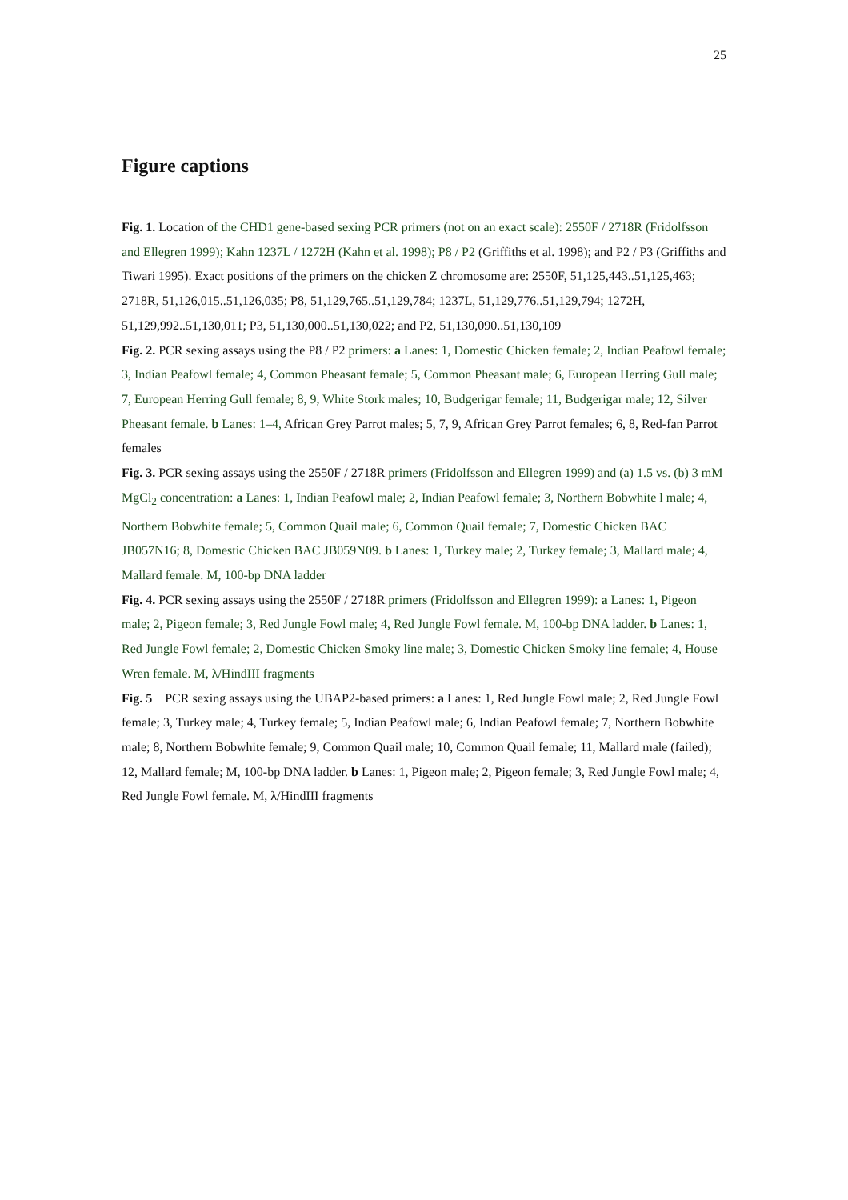25
Figure captions
Fig. 1. Location of the CHD1 gene-based sexing PCR primers (not on an exact scale): 2550F / 2718R (Fridolfsson and Ellegren 1999); Kahn 1237L / 1272H (Kahn et al. 1998); P8 / P2 (Griffiths et al. 1998); and P2 / P3 (Griffiths and Tiwari 1995). Exact positions of the primers on the chicken Z chromosome are: 2550F, 51,125,443..51,125,463; 2718R, 51,126,015..51,126,035; P8, 51,129,765..51,129,784; 1237L, 51,129,776..51,129,794; 1272H, 51,129,992..51,130,011; P3, 51,130,000..51,130,022; and P2, 51,130,090..51,130,109
Fig. 2. PCR sexing assays using the P8 / P2 primers: a Lanes: 1, Domestic Chicken female; 2, Indian Peafowl female; 3, Indian Peafowl female; 4, Common Pheasant female; 5, Common Pheasant male; 6, European Herring Gull male; 7, European Herring Gull female; 8, 9, White Stork males; 10, Budgerigar female; 11, Budgerigar male; 12, Silver Pheasant female. b Lanes: 1–4, African Grey Parrot males; 5, 7, 9, African Grey Parrot females; 6, 8, Red-fan Parrot females
Fig. 3. PCR sexing assays using the 2550F / 2718R primers (Fridolfsson and Ellegren 1999) and (a) 1.5 vs. (b) 3 mM MgCl<sub>2</sub> concentration: a Lanes: 1, Indian Peafowl male; 2, Indian Peafowl female; 3, Northern Bobwhite l male; 4, Northern Bobwhite female; 5, Common Quail male; 6, Common Quail female; 7, Domestic Chicken BAC JB057N16; 8, Domestic Chicken BAC JB059N09. b Lanes: 1, Turkey male; 2, Turkey female; 3, Mallard male; 4, Mallard female. M, 100-bp DNA ladder
Fig. 4. PCR sexing assays using the 2550F / 2718R primers (Fridolfsson and Ellegren 1999): a Lanes: 1, Pigeon male; 2, Pigeon female; 3, Red Jungle Fowl male; 4, Red Jungle Fowl female. M, 100-bp DNA ladder. b Lanes: 1, Red Jungle Fowl female; 2, Domestic Chicken Smoky line male; 3, Domestic Chicken Smoky line female; 4, House Wren female. M, λ/HindIII fragments
Fig. 5 PCR sexing assays using the UBAP2-based primers: a Lanes: 1, Red Jungle Fowl male; 2, Red Jungle Fowl female; 3, Turkey male; 4, Turkey female; 5, Indian Peafowl male; 6, Indian Peafowl female; 7, Northern Bobwhite male; 8, Northern Bobwhite female; 9, Common Quail male; 10, Common Quail female; 11, Mallard male (failed); 12, Mallard female; M, 100-bp DNA ladder. b Lanes: 1, Pigeon male; 2, Pigeon female; 3, Red Jungle Fowl male; 4, Red Jungle Fowl female. M, λ/HindIII fragments